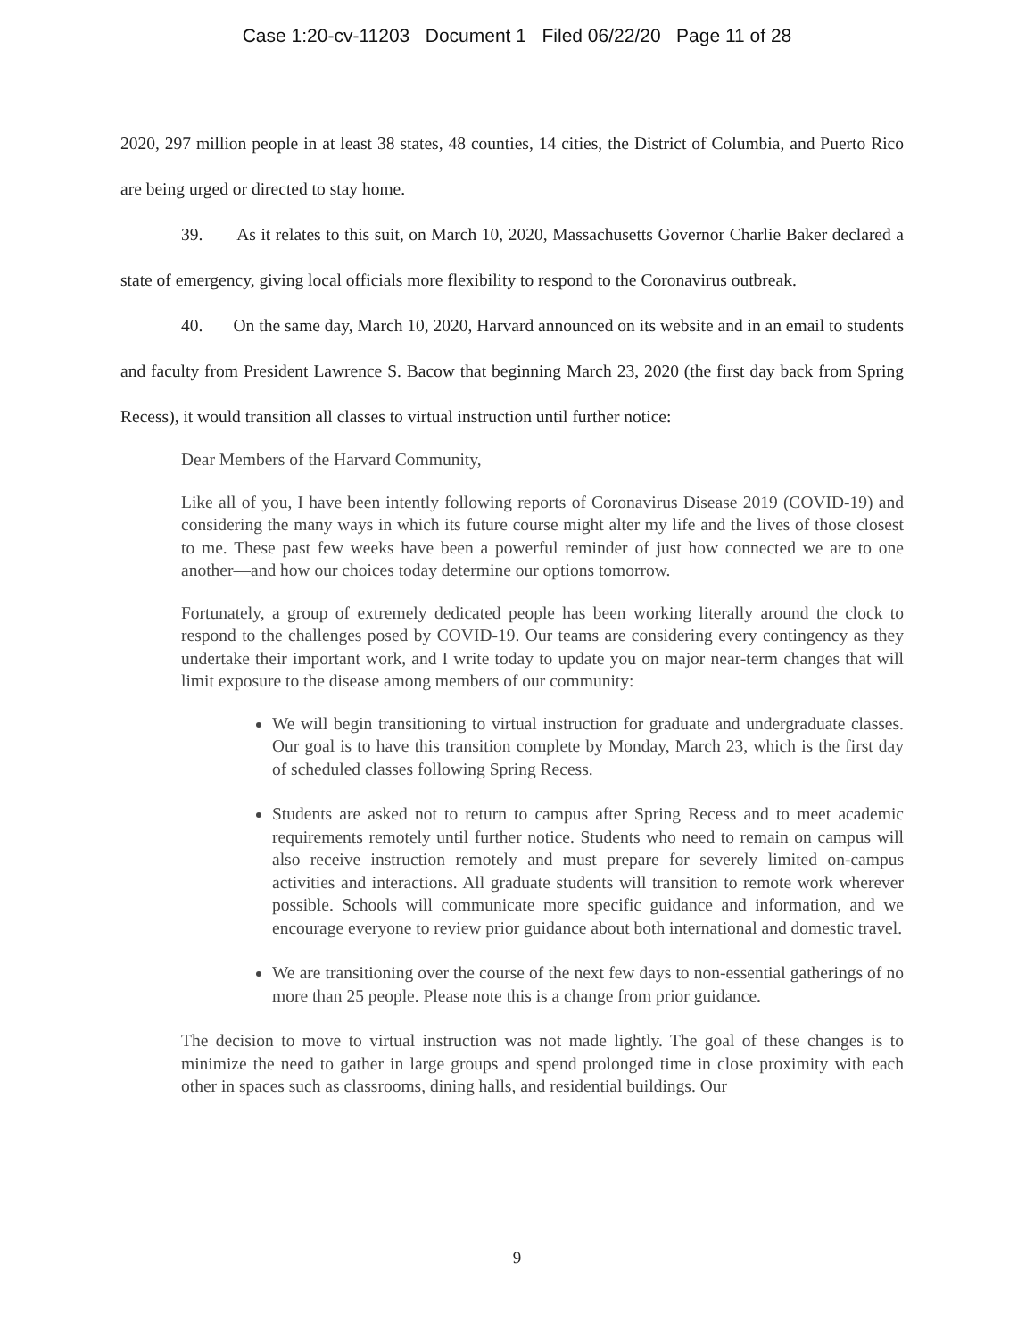Case 1:20-cv-11203 Document 1 Filed 06/22/20 Page 11 of 28
2020, 297 million people in at least 38 states, 48 counties, 14 cities, the District of Columbia, and Puerto Rico are being urged or directed to stay home.
39. As it relates to this suit, on March 10, 2020, Massachusetts Governor Charlie Baker declared a state of emergency, giving local officials more flexibility to respond to the Coronavirus outbreak.
40. On the same day, March 10, 2020, Harvard announced on its website and in an email to students and faculty from President Lawrence S. Bacow that beginning March 23, 2020 (the first day back from Spring Recess), it would transition all classes to virtual instruction until further notice:
Dear Members of the Harvard Community,
Like all of you, I have been intently following reports of Coronavirus Disease 2019 (COVID-19) and considering the many ways in which its future course might alter my life and the lives of those closest to me. These past few weeks have been a powerful reminder of just how connected we are to one another—and how our choices today determine our options tomorrow.
Fortunately, a group of extremely dedicated people has been working literally around the clock to respond to the challenges posed by COVID-19. Our teams are considering every contingency as they undertake their important work, and I write today to update you on major near-term changes that will limit exposure to the disease among members of our community:
We will begin transitioning to virtual instruction for graduate and undergraduate classes. Our goal is to have this transition complete by Monday, March 23, which is the first day of scheduled classes following Spring Recess.
Students are asked not to return to campus after Spring Recess and to meet academic requirements remotely until further notice. Students who need to remain on campus will also receive instruction remotely and must prepare for severely limited on-campus activities and interactions. All graduate students will transition to remote work wherever possible. Schools will communicate more specific guidance and information, and we encourage everyone to review prior guidance about both international and domestic travel.
We are transitioning over the course of the next few days to non-essential gatherings of no more than 25 people. Please note this is a change from prior guidance.
The decision to move to virtual instruction was not made lightly. The goal of these changes is to minimize the need to gather in large groups and spend prolonged time in close proximity with each other in spaces such as classrooms, dining halls, and residential buildings. Our
9